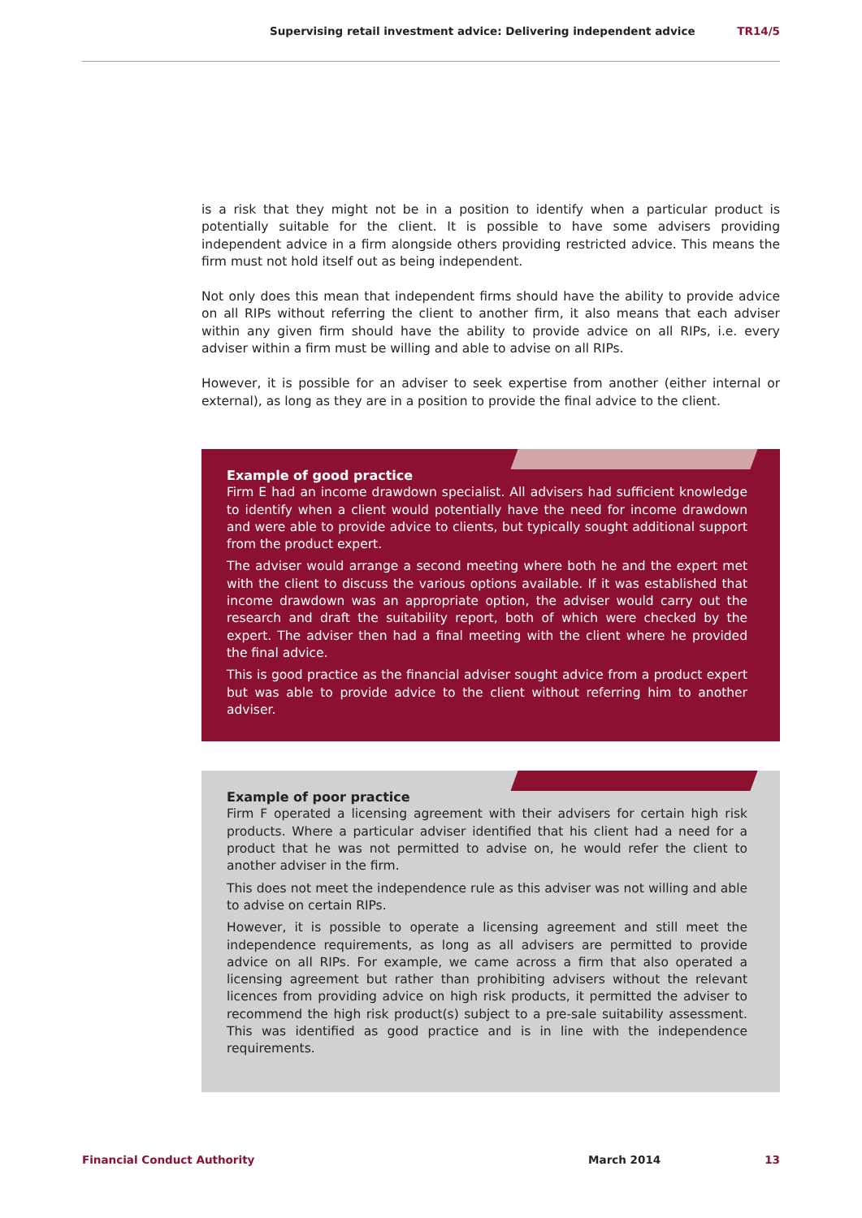Supervising retail investment advice: Delivering independent advice TR14/5
is a risk that they might not be in a position to identify when a particular product is potentially suitable for the client. It is possible to have some advisers providing independent advice in a firm alongside others providing restricted advice. This means the firm must not hold itself out as being independent.
Not only does this mean that independent firms should have the ability to provide advice on all RIPs without referring the client to another firm, it also means that each adviser within any given firm should have the ability to provide advice on all RIPs, i.e. every adviser within a firm must be willing and able to advise on all RIPs.
However, it is possible for an adviser to seek expertise from another (either internal or external), as long as they are in a position to provide the final advice to the client.
Example of good practice
Firm E had an income drawdown specialist. All advisers had sufficient knowledge to identify when a client would potentially have the need for income drawdown and were able to provide advice to clients, but typically sought additional support from the product expert.
The adviser would arrange a second meeting where both he and the expert met with the client to discuss the various options available. If it was established that income drawdown was an appropriate option, the adviser would carry out the research and draft the suitability report, both of which were checked by the expert. The adviser then had a final meeting with the client where he provided the final advice.
This is good practice as the financial adviser sought advice from a product expert but was able to provide advice to the client without referring him to another adviser.
Example of poor practice
Firm F operated a licensing agreement with their advisers for certain high risk products. Where a particular adviser identified that his client had a need for a product that he was not permitted to advise on, he would refer the client to another adviser in the firm.
This does not meet the independence rule as this adviser was not willing and able to advise on certain RIPs.
However, it is possible to operate a licensing agreement and still meet the independence requirements, as long as all advisers are permitted to provide advice on all RIPs. For example, we came across a firm that also operated a licensing agreement but rather than prohibiting advisers without the relevant licences from providing advice on high risk products, it permitted the adviser to recommend the high risk product(s) subject to a pre-sale suitability assessment. This was identified as good practice and is in line with the independence requirements.
Financial Conduct Authority March 2014 13